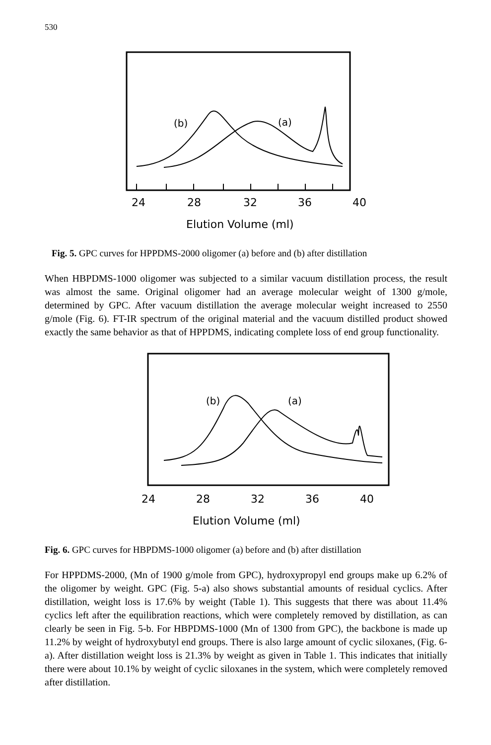530
(b)
(a)
24
28
32
36
40
Elution Volume (ml)
Fig. 5. GPC curves for HPPDMS-2000 oligomer (a) before and (b) after distillation
When HBPDMS-1000 oligomer was subjected to a similar vacuum distillation process, the result was almost the same. Original oligomer had an average molecular weight of 1300 g/mole, determined by GPC. After vacuum distillation the average molecular weight increased to 2550 g/mole (Fig. 6). FT-IR spectrum of the original material and the vacuum distilled product showed exactly the same behavior as that of HPPDMS, indicating complete loss of end group functionality.
(b)
(a)
24
28
32
36
40
Elution Volume (ml)
Fig. 6. GPC curves for HBPDMS-1000 oligomer (a) before and (b) after distillation
For HPPDMS-2000, (Mn of 1900 g/mole from GPC), hydroxypropyl end groups make up 6.2% of the oligomer by weight. GPC (Fig. 5-a) also shows substantial amounts of residual cyclics. After distillation, weight loss is 17.6% by weight (Table 1). This suggests that there was about 11.4% cyclics left after the equilibration reactions, which were completely removed by distillation, as can clearly be seen in Fig. 5-b. For HBPDMS-1000 (Mn of 1300 from GPC), the backbone is made up 11.2% by weight of hydroxybutyl end groups. There is also large amount of cyclic siloxanes, (Fig. 6-a). After distillation weight loss is 21.3% by weight as given in Table 1. This indicates that initially there were about 10.1% by weight of cyclic siloxanes in the system, which were completely removed after distillation.